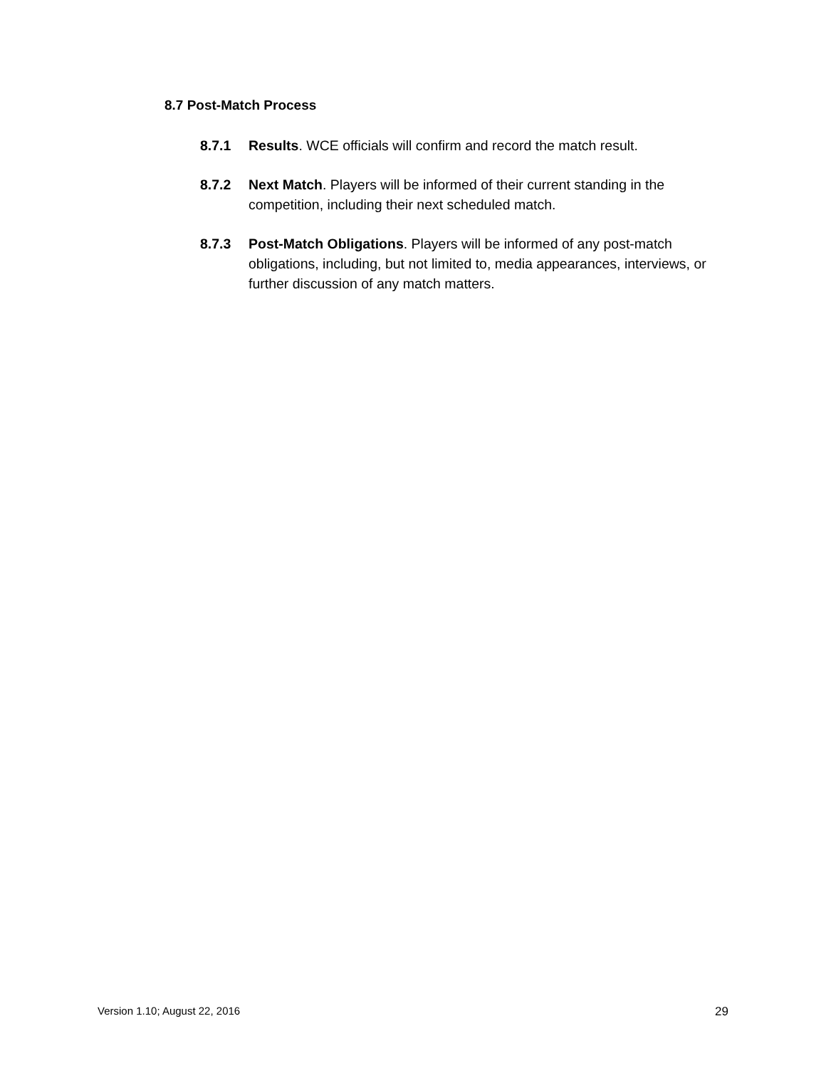8.7 Post-Match Process
8.7.1 Results. WCE officials will confirm and record the match result.
8.7.2 Next Match. Players will be informed of their current standing in the competition, including their next scheduled match.
8.7.3 Post-Match Obligations. Players will be informed of any post-match obligations, including, but not limited to, media appearances, interviews, or further discussion of any match matters.
Version 1.10; August 22, 2016 29